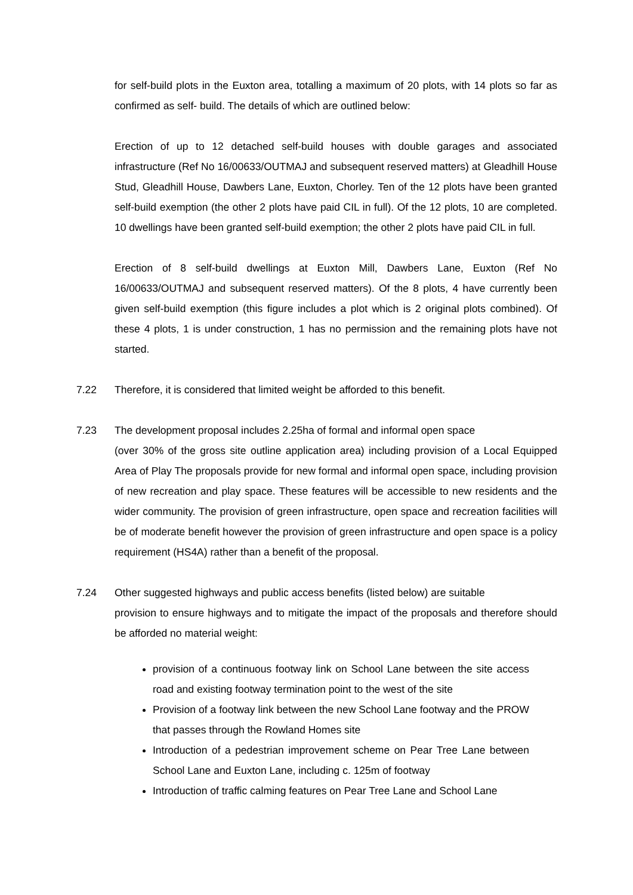for self-build plots in the Euxton area, totalling a maximum of 20 plots, with 14 plots so far as confirmed as self- build. The details of which are outlined below:
Erection of up to 12 detached self-build houses with double garages and associated infrastructure (Ref No 16/00633/OUTMAJ and subsequent reserved matters) at Gleadhill House Stud, Gleadhill House, Dawbers Lane, Euxton, Chorley. Ten of the 12 plots have been granted self-build exemption (the other 2 plots have paid CIL in full). Of the 12 plots, 10 are completed. 10 dwellings have been granted self-build exemption; the other 2 plots have paid CIL in full.
Erection of 8 self-build dwellings at Euxton Mill, Dawbers Lane, Euxton (Ref No 16/00633/OUTMAJ and subsequent reserved matters). Of the 8 plots, 4 have currently been given self-build exemption (this figure includes a plot which is 2 original plots combined). Of these 4 plots, 1 is under construction, 1 has no permission and the remaining plots have not started.
7.22 Therefore, it is considered that limited weight be afforded to this benefit.
7.23 The development proposal includes 2.25ha of formal and informal open space
(over 30% of the gross site outline application area) including provision of a Local Equipped Area of Play The proposals provide for new formal and informal open space, including provision of new recreation and play space. These features will be accessible to new residents and the wider community. The provision of green infrastructure, open space and recreation facilities will be of moderate benefit however the provision of green infrastructure and open space is a policy requirement (HS4A) rather than a benefit of the proposal.
7.24 Other suggested highways and public access benefits (listed below) are suitable
provision to ensure highways and to mitigate the impact of the proposals and therefore should be afforded no material weight:
provision of a continuous footway link on School Lane between the site access road and existing footway termination point to the west of the site
Provision of a footway link between the new School Lane footway and the PROW that passes through the Rowland Homes site
Introduction of a pedestrian improvement scheme on Pear Tree Lane between School Lane and Euxton Lane, including c. 125m of footway
Introduction of traffic calming features on Pear Tree Lane and School Lane